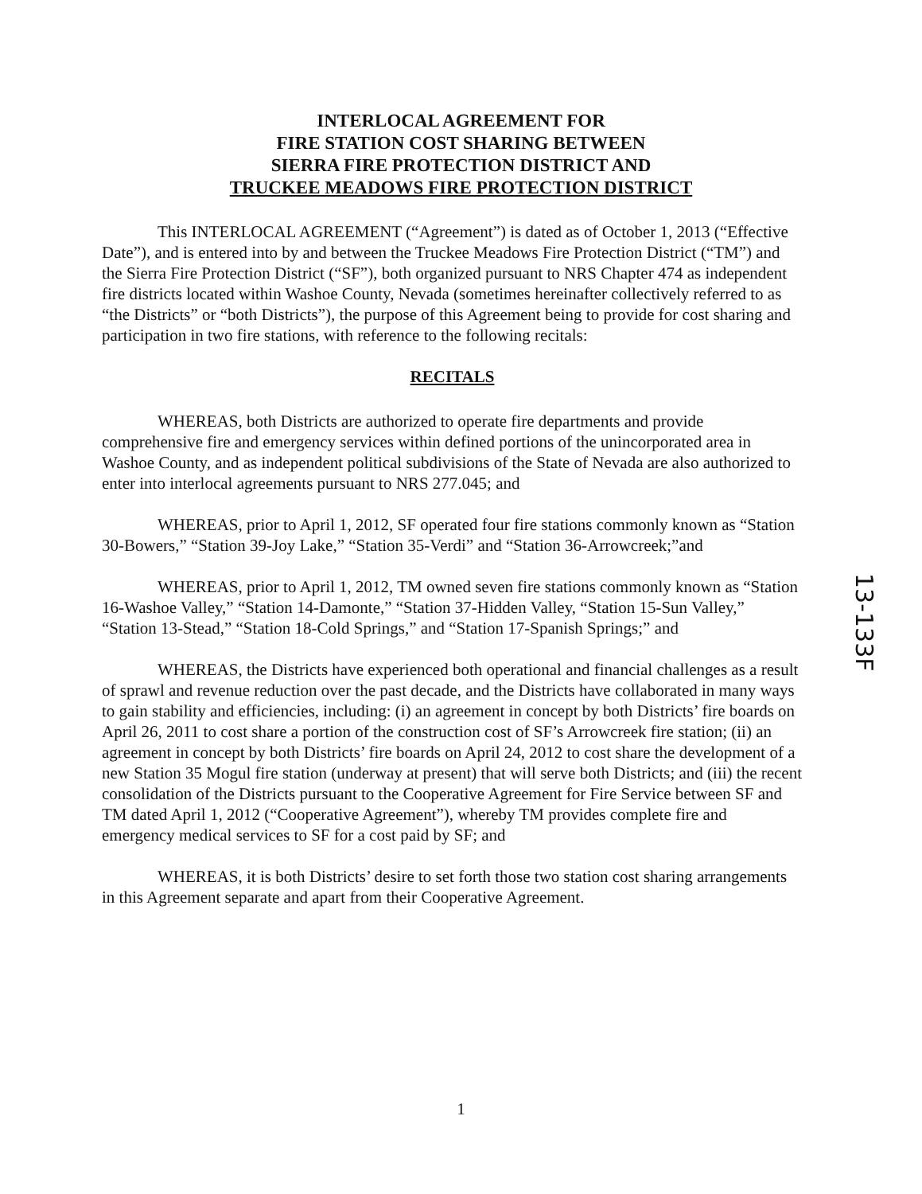INTERLOCAL AGREEMENT FOR
FIRE STATION COST SHARING BETWEEN
SIERRA FIRE PROTECTION DISTRICT AND
TRUCKEE MEADOWS FIRE PROTECTION DISTRICT
This INTERLOCAL AGREEMENT (“Agreement”) is dated as of October 1, 2013 (“Effective Date”), and is entered into by and between the Truckee Meadows Fire Protection District (“TM”) and the Sierra Fire Protection District (“SF”), both organized pursuant to NRS Chapter 474 as independent fire districts located within Washoe County, Nevada (sometimes hereinafter collectively referred to as “the Districts” or “both Districts”), the purpose of this Agreement being to provide for cost sharing and participation in two fire stations, with reference to the following recitals:
RECITALS
WHEREAS, both Districts are authorized to operate fire departments and provide comprehensive fire and emergency services within defined portions of the unincorporated area in Washoe County, and as independent political subdivisions of the State of Nevada are also authorized to enter into interlocal agreements pursuant to NRS 277.045; and
WHEREAS, prior to April 1, 2012, SF operated four fire stations commonly known as “Station 30-Bowers,” “Station 39-Joy Lake,” “Station 35-Verdi” and “Station 36-Arrowcreek;”and
WHEREAS, prior to April 1, 2012, TM owned seven fire stations commonly known as “Station 16-Washoe Valley,” “Station 14-Damonte,” “Station 37-Hidden Valley, “Station 15-Sun Valley,” “Station 13-Stead,” “Station 18-Cold Springs,” and “Station 17-Spanish Springs;” and
WHEREAS, the Districts have experienced both operational and financial challenges as a result of sprawl and revenue reduction over the past decade, and the Districts have collaborated in many ways to gain stability and efficiencies, including: (i) an agreement in concept by both Districts’ fire boards on April 26, 2011 to cost share a portion of the construction cost of SF’s Arrowcreek fire station; (ii) an agreement in concept by both Districts’ fire boards on April 24, 2012 to cost share the development of a new Station 35 Mogul fire station (underway at present) that will serve both Districts; and (iii) the recent consolidation of the Districts pursuant to the Cooperative Agreement for Fire Service between SF and TM dated April 1, 2012 (“Cooperative Agreement”), whereby TM provides complete fire and emergency medical services to SF for a cost paid by SF; and
WHEREAS, it is both Districts’ desire to set forth those two station cost sharing arrangements in this Agreement separate and apart from their Cooperative Agreement.
13-133F
1